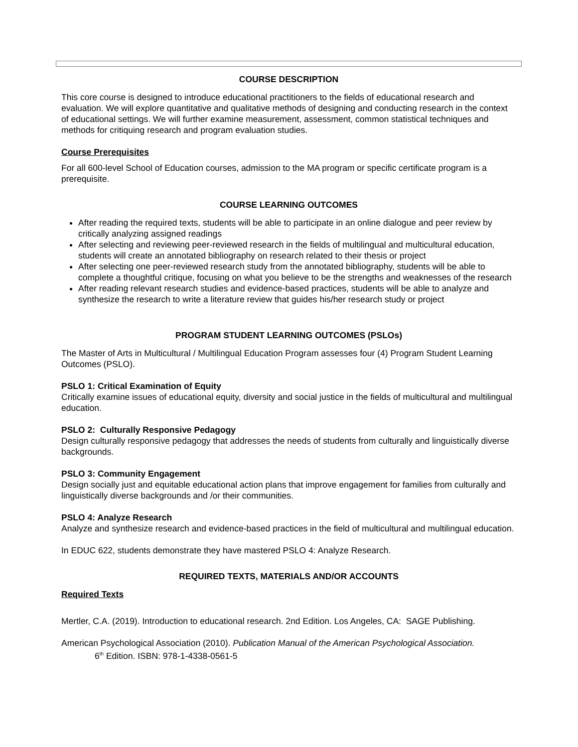COURSE DESCRIPTION
This core course is designed to introduce educational practitioners to the fields of educational research and evaluation. We will explore quantitative and qualitative methods of designing and conducting research in the context of educational settings. We will further examine measurement, assessment, common statistical techniques and methods for critiquing research and program evaluation studies.
Course Prerequisites
For all 600-level School of Education courses, admission to the MA program or specific certificate program is a prerequisite.
COURSE LEARNING OUTCOMES
After reading the required texts, students will be able to participate in an online dialogue and peer review by critically analyzing assigned readings
After selecting and reviewing peer-reviewed research in the fields of multilingual and multicultural education, students will create an annotated bibliography on research related to their thesis or project
After selecting one peer-reviewed research study from the annotated bibliography, students will be able to complete a thoughtful critique, focusing on what you believe to be the strengths and weaknesses of the research
After reading relevant research studies and evidence-based practices, students will be able to analyze and synthesize the research to write a literature review that guides his/her research study or project
PROGRAM STUDENT LEARNING OUTCOMES (PSLOs)
The Master of Arts in Multicultural / Multilingual Education Program assesses four (4) Program Student Learning Outcomes (PSLO).
PSLO 1: Critical Examination of Equity
Critically examine issues of educational equity, diversity and social justice in the fields of multicultural and multilingual education.
PSLO 2: Culturally Responsive Pedagogy
Design culturally responsive pedagogy that addresses the needs of students from culturally and linguistically diverse backgrounds.
PSLO 3: Community Engagement
Design socially just and equitable educational action plans that improve engagement for families from culturally and linguistically diverse backgrounds and /or their communities.
PSLO 4: Analyze Research
Analyze and synthesize research and evidence-based practices in the field of multicultural and multilingual education.
In EDUC 622, students demonstrate they have mastered PSLO 4: Analyze Research.
REQUIRED TEXTS, MATERIALS AND/OR ACCOUNTS
Required Texts
Mertler, C.A. (2019). Introduction to educational research. 2nd Edition. Los Angeles, CA: SAGE Publishing.
American Psychological Association (2010). Publication Manual of the American Psychological Association.
6<sup>th</sup> Edition. ISBN: 978-1-4338-0561-5